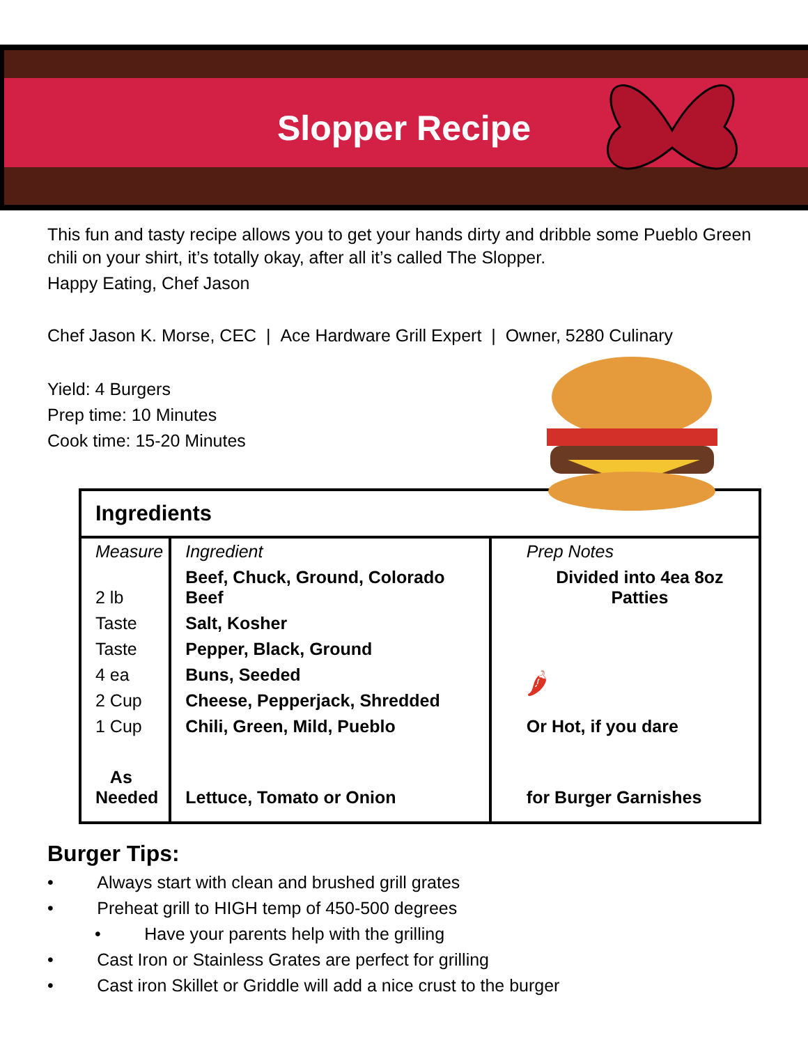Slopper Recipe
This fun and tasty recipe allows you to get your hands dirty and dribble some Pueblo Green chili on your shirt, it’s totally okay, after all it’s called The Slopper.
Happy Eating, Chef Jason
Chef Jason K. Morse, CEC | Ace Hardware Grill Expert | Owner, 5280 Culinary
Yield: 4 Burgers
Prep time: 10 Minutes
Cook time: 15-20 Minutes
| Ingredients | | |
| Measure | Ingredient | Prep Notes |
| 2 lb | Beef, Chuck, Ground, Colorado Beef | Divided into 4ea 8oz Patties |
| Taste | Salt, Kosher | |
| Taste | Pepper, Black, Ground | 🌶 |
| 4 ea | Buns, Seeded | |
| 2 Cup | Cheese, Pepperjack, Shredded | |
| 1 Cup | Chili, Green, Mild, Pueblo | Or Hot, if you dare |
| As Needed | Lettuce, Tomato or Onion | for Burger Garnishes |
Burger Tips:
• Always start with clean and brushed grill grates
• Preheat grill to HIGH temp of 450-500 degrees
• Have your parents help with the grilling
• Cast Iron or Stainless Grates are perfect for grilling
• Cast iron Skillet or Griddle will add a nice crust to the burger